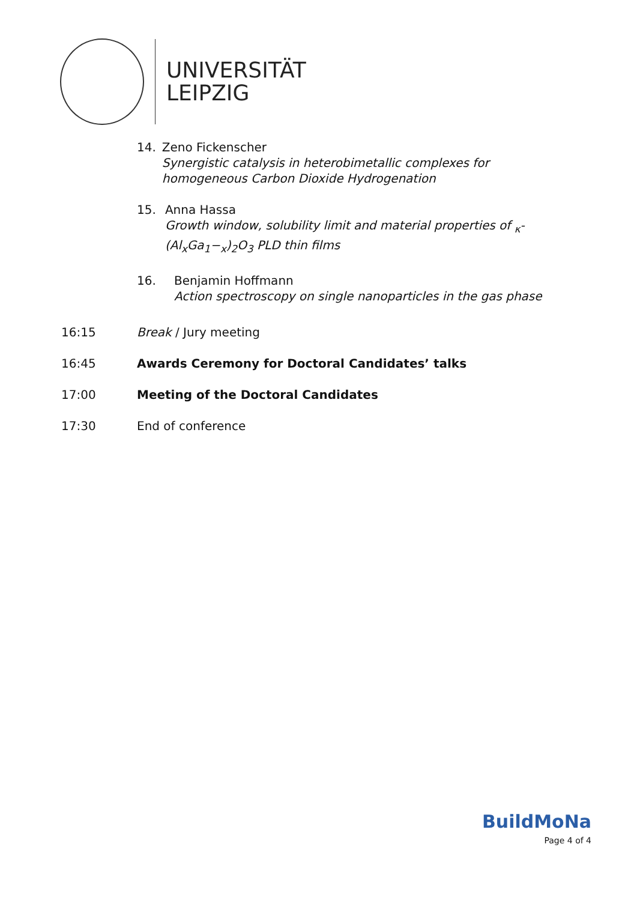UNIVERSITÄT
LEIPZIG
14. Zeno Fickenscher
Synergistic catalysis in heterobimetallic complexes for homogeneous Carbon Dioxide Hydrogenation
15. Anna Hassa
Growth window, solubility limit and material properties of <sub>κ</sub>-(Al<sub>x</sub>Ga<sub>1</sub>−<sub>x</sub>)<sub>2</sub>O<sub>3</sub> PLD thin films
16. Benjamin Hoffmann
Action spectroscopy on single nanoparticles in the gas phase
16:15 Break / Jury meeting
16:45 Awards Ceremony for Doctoral Candidates’ talks
17:00 Meeting of the Doctoral Candidates
17:30 End of conference
BuildMoNa
Page 4 of 4